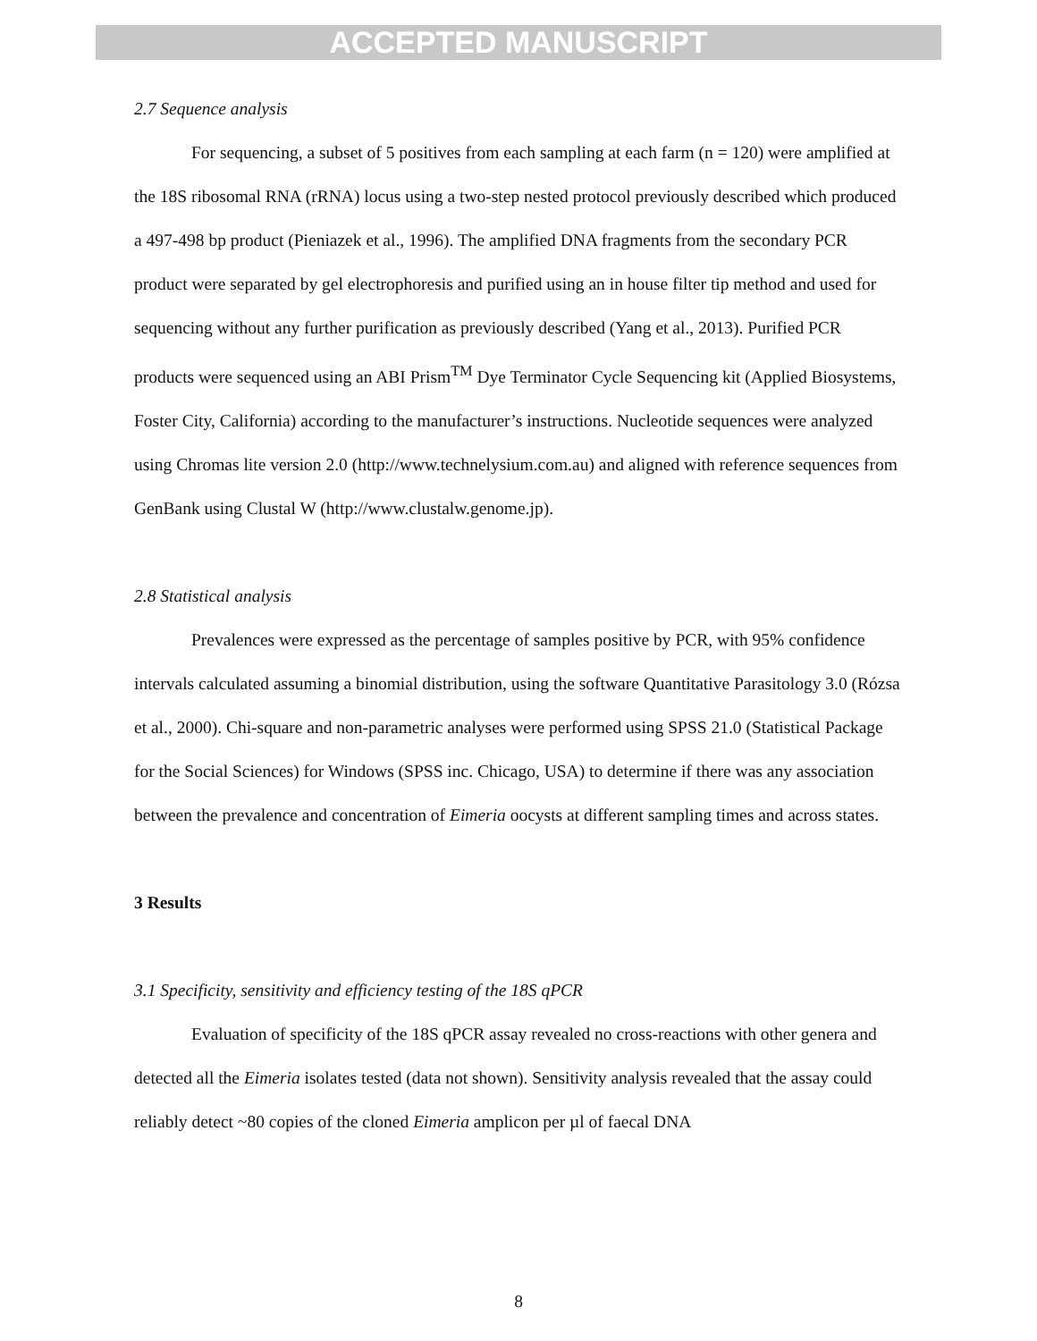ACCEPTED MANUSCRIPT
2.7 Sequence analysis
For sequencing, a subset of 5 positives from each sampling at each farm (n = 120) were amplified at the 18S ribosomal RNA (rRNA) locus using a two-step nested protocol previously described which produced a 497-498 bp product (Pieniazek et al., 1996). The amplified DNA fragments from the secondary PCR product were separated by gel electrophoresis and purified using an in house filter tip method and used for sequencing without any further purification as previously described (Yang et al., 2013). Purified PCR products were sequenced using an ABI Prism<sup>TM</sup> Dye Terminator Cycle Sequencing kit (Applied Biosystems, Foster City, California) according to the manufacturer’s instructions. Nucleotide sequences were analyzed using Chromas lite version 2.0 (http://www.technelysium.com.au) and aligned with reference sequences from GenBank using Clustal W (http://www.clustalw.genome.jp).
2.8 Statistical analysis
Prevalences were expressed as the percentage of samples positive by PCR, with 95% confidence intervals calculated assuming a binomial distribution, using the software Quantitative Parasitology 3.0 (Rózsa et al., 2000). Chi-square and non-parametric analyses were performed using SPSS 21.0 (Statistical Package for the Social Sciences) for Windows (SPSS inc. Chicago, USA) to determine if there was any association between the prevalence and concentration of Eimeria oocysts at different sampling times and across states.
3 Results
3.1 Specificity, sensitivity and efficiency testing of the 18S qPCR
Evaluation of specificity of the 18S qPCR assay revealed no cross-reactions with other genera and detected all the Eimeria isolates tested (data not shown). Sensitivity analysis revealed that the assay could reliably detect ~80 copies of the cloned Eimeria amplicon per µl of faecal DNA
8